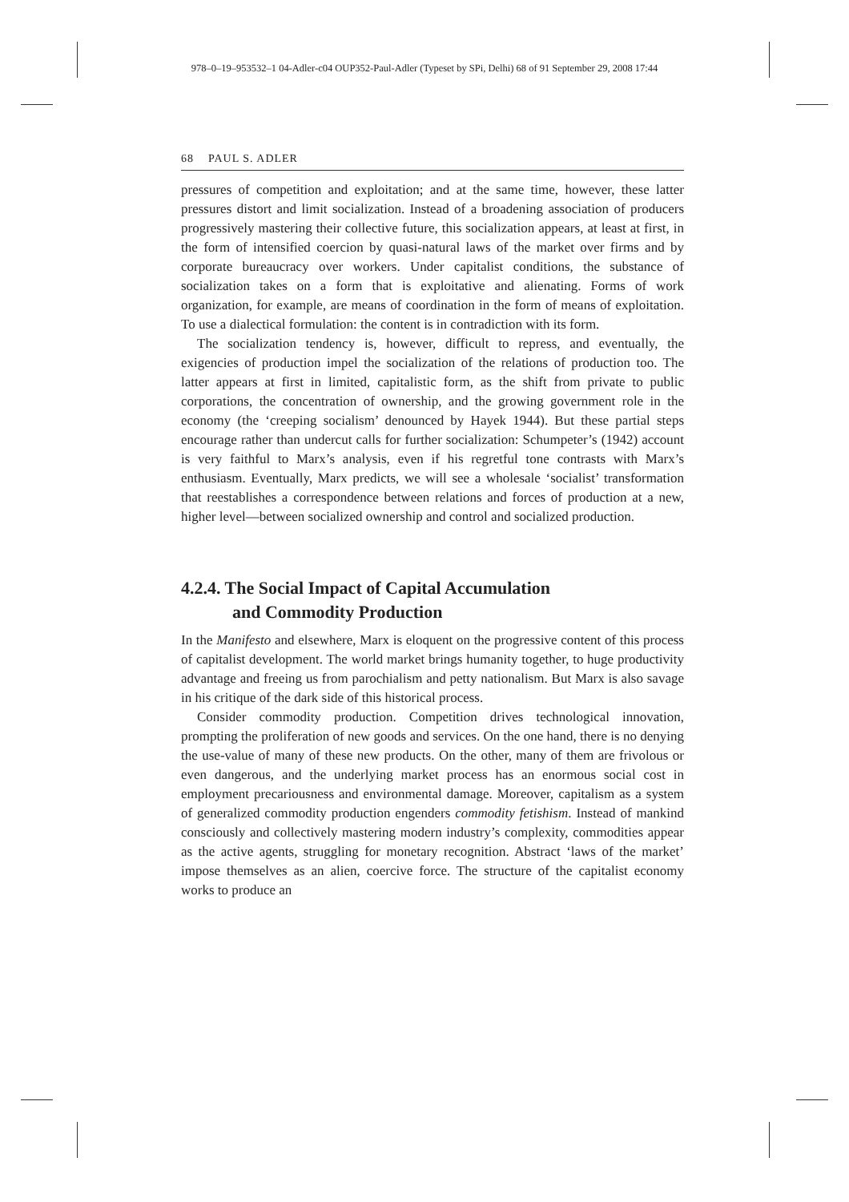978–0–19–953532–1 04-Adler-c04 OUP352-Paul-Adler (Typeset by SPi, Delhi) 68 of 91 September 29, 2008 17:44
68 PAUL S. ADLER
pressures of competition and exploitation; and at the same time, however, these latter pressures distort and limit socialization. Instead of a broadening association of producers progressively mastering their collective future, this socialization appears, at least at first, in the form of intensified coercion by quasi-natural laws of the market over firms and by corporate bureaucracy over workers. Under capitalist conditions, the substance of socialization takes on a form that is exploitative and alienating. Forms of work organization, for example, are means of coordination in the form of means of exploitation. To use a dialectical formulation: the content is in contradiction with its form.
The socialization tendency is, however, difficult to repress, and eventually, the exigencies of production impel the socialization of the relations of production too. The latter appears at first in limited, capitalistic form, as the shift from private to public corporations, the concentration of ownership, and the growing government role in the economy (the ‘creeping socialism’ denounced by Hayek 1944). But these partial steps encourage rather than undercut calls for further socialization: Schumpeter’s (1942) account is very faithful to Marx’s analysis, even if his regretful tone contrasts with Marx’s enthusiasm. Eventually, Marx predicts, we will see a wholesale ‘socialist’ transformation that reestablishes a correspondence between relations and forces of production at a new, higher level—between socialized ownership and control and socialized production.
4.2.4. The Social Impact of Capital Accumulation
and Commodity Production
In the Manifesto and elsewhere, Marx is eloquent on the progressive content of this process of capitalist development. The world market brings humanity together, to huge productivity advantage and freeing us from parochialism and petty nationalism. But Marx is also savage in his critique of the dark side of this historical process.
Consider commodity production. Competition drives technological innovation, prompting the proliferation of new goods and services. On the one hand, there is no denying the use-value of many of these new products. On the other, many of them are frivolous or even dangerous, and the underlying market process has an enormous social cost in employment precariousness and environmental damage. Moreover, capitalism as a system of generalized commodity production engenders commodity fetishism. Instead of mankind consciously and collectively mastering modern industry’s complexity, commodities appear as the active agents, struggling for monetary recognition. Abstract ‘laws of the market’ impose themselves as an alien, coercive force. The structure of the capitalist economy works to produce an